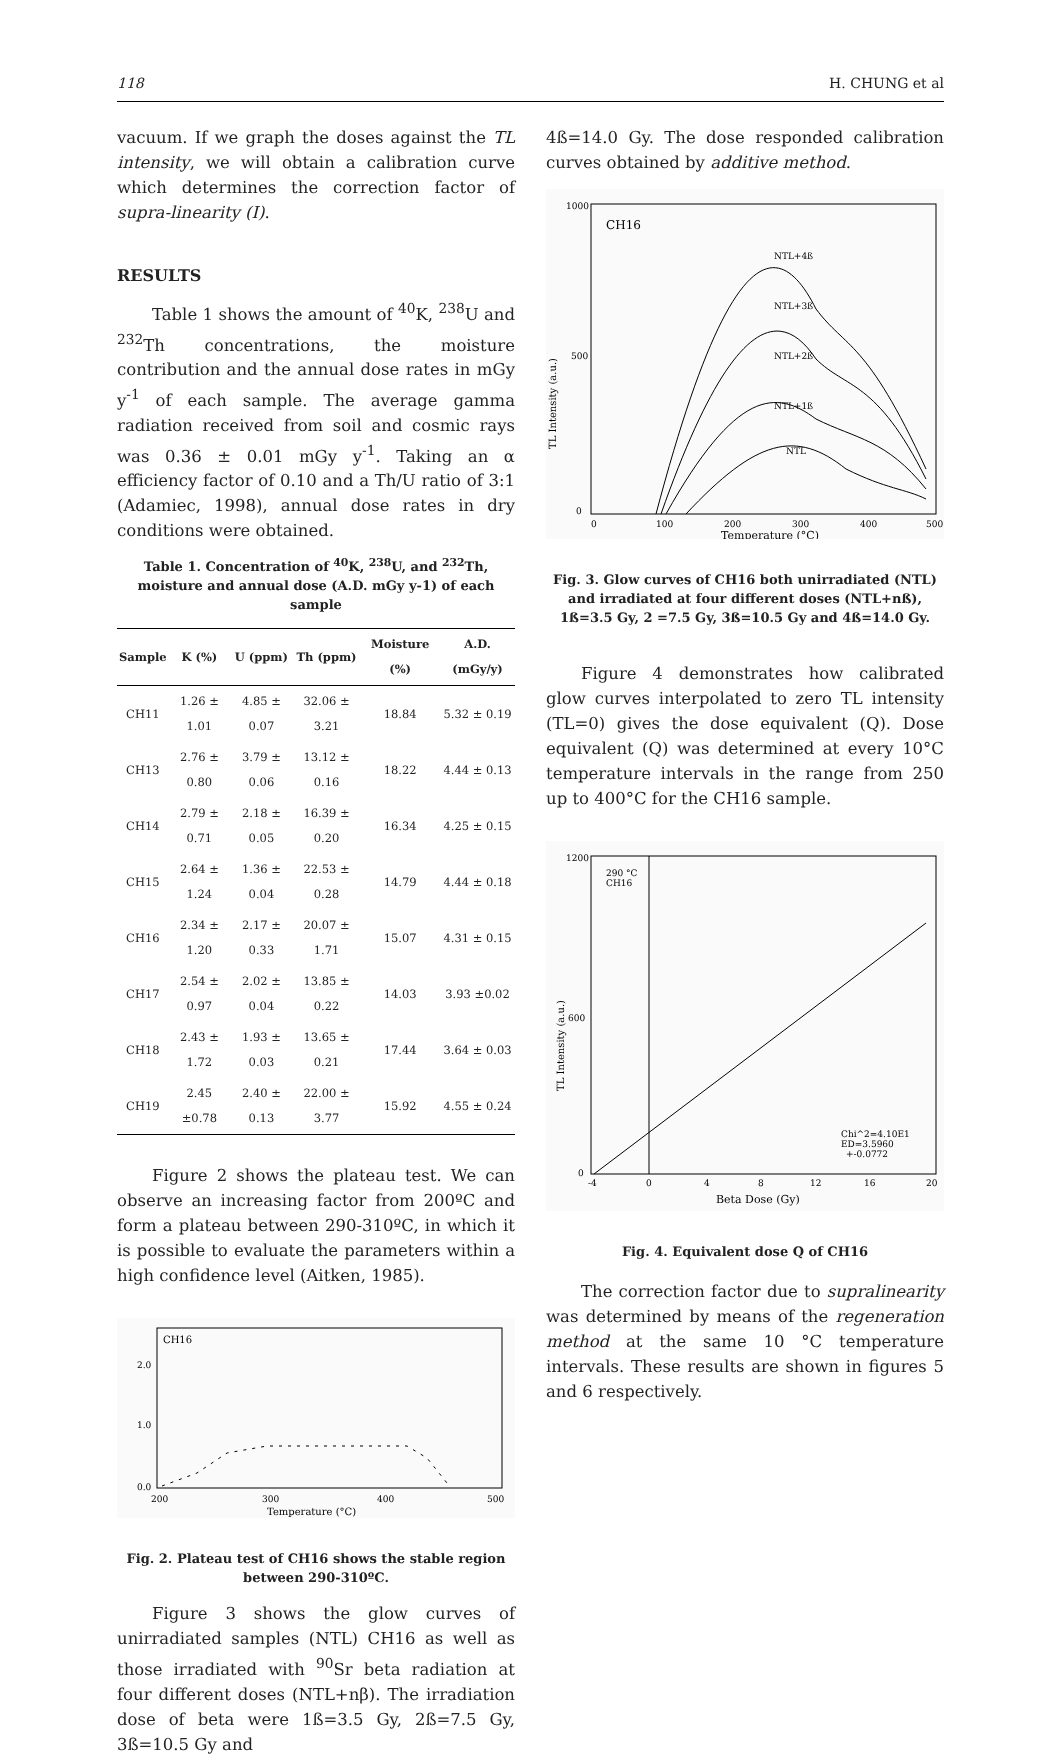118 H. CHUNG et al
vacuum. If we graph the doses against the TL intensity, we will obtain a calibration curve which determines the correction factor of supra-linearity (I).
RESULTS
Table 1 shows the amount of <sup>40</sup>K, <sup>238</sup>U and <sup>232</sup>Th concentrations, the moisture contribution and the annual dose rates in mGy y<sup>-1</sup> of each sample. The average gamma radiation received from soil and cosmic rays was 0.36 ± 0.01 mGy y<sup>-1</sup>. Taking an α efficiency factor of 0.10 and a Th/U ratio of 3:1 (Adamiec, 1998), annual dose rates in dry conditions were obtained.
Table 1. Concentration of <sup>40</sup>K, <sup>238</sup>U, and <sup>232</sup>Th, moisture and annual dose (A.D. mGy y-1) of each sample
| Sample | K (%) | U (ppm) | Th (ppm) | Moisture (%) | A.D. (mGy/y) |
| --- | --- | --- | --- | --- | --- |
| CH11 | 1.26 ± 1.01 | 4.85 ± 0.07 | 32.06 ± 3.21 | 18.84 | 5.32 ± 0.19 |
| CH13 | 2.76 ± 0.80 | 3.79 ± 0.06 | 13.12 ± 0.16 | 18.22 | 4.44 ± 0.13 |
| CH14 | 2.79 ± 0.71 | 2.18 ± 0.05 | 16.39 ± 0.20 | 16.34 | 4.25 ± 0.15 |
| CH15 | 2.64 ± 1.24 | 1.36 ± 0.04 | 22.53 ± 0.28 | 14.79 | 4.44 ± 0.18 |
| CH16 | 2.34 ± 1.20 | 2.17 ± 0.33 | 20.07 ± 1.71 | 15.07 | 4.31 ± 0.15 |
| CH17 | 2.54 ± 0.97 | 2.02 ± 0.04 | 13.85 ± 0.22 | 14.03 | 3.93 ±0.02 |
| CH18 | 2.43 ± 1.72 | 1.93 ± 0.03 | 13.65 ± 0.21 | 17.44 | 3.64 ± 0.03 |
| CH19 | 2.45 ±0.78 | 2.40 ± 0.13 | 22.00 ± 3.77 | 15.92 | 4.55 ± 0.24 |
Figure 2 shows the plateau test. We can observe an increasing factor from 200ºC and form a plateau between 290-310ºC, in which it is possible to evaluate the parameters within a high confidence level (Aitken, 1985).
CH16
2.0
1.0
0.0
200
300
400
500
Temperature (°C)
Fig. 2. Plateau test of CH16 shows the stable region between 290-310ºC.
Figure 3 shows the glow curves of unirradiated samples (NTL) CH16 as well as those irradiated with <sup>90</sup>Sr beta radiation at four different doses (NTL+nβ). The irradiation dose of beta were 1ß=3.5 Gy, 2ß=7.5 Gy, 3ß=10.5 Gy and
4ß=14.0 Gy. The dose responded calibration curves obtained by additive method.
1000
500
0
CH16
TL Intensity (a.u.)
0
100
200
300
400
500
Temperature (°C)
NTL+4ß
NTL+3ß
NTL+2ß
NTL+1ß
NTL
Fig. 3. Glow curves of CH16 both unirradiated (NTL) and irradiated at four different doses (NTL+nß), 1ß=3.5 Gy, 2 =7.5 Gy, 3ß=10.5 Gy and 4ß=14.0 Gy.
Figure 4 demonstrates how calibrated glow curves interpolated to zero TL intensity (TL=0) gives the dose equivalent (Q). Dose equivalent (Q) was determined at every 10°C temperature intervals in the range from 250 up to 400°C for the CH16 sample.
1200
600
0
290 °C
CH16
TL Intensity (a.u.)
Chi^2=4.10E1
ED=3.5960
+-0.0772
-4
0
4
8
12
16
20
Beta Dose (Gy)
Fig. 4. Equivalent dose Q of CH16
The correction factor due to supralinearity was determined by means of the regeneration method at the same 10 °C temperature intervals. These results are shown in figures 5 and 6 respectively.